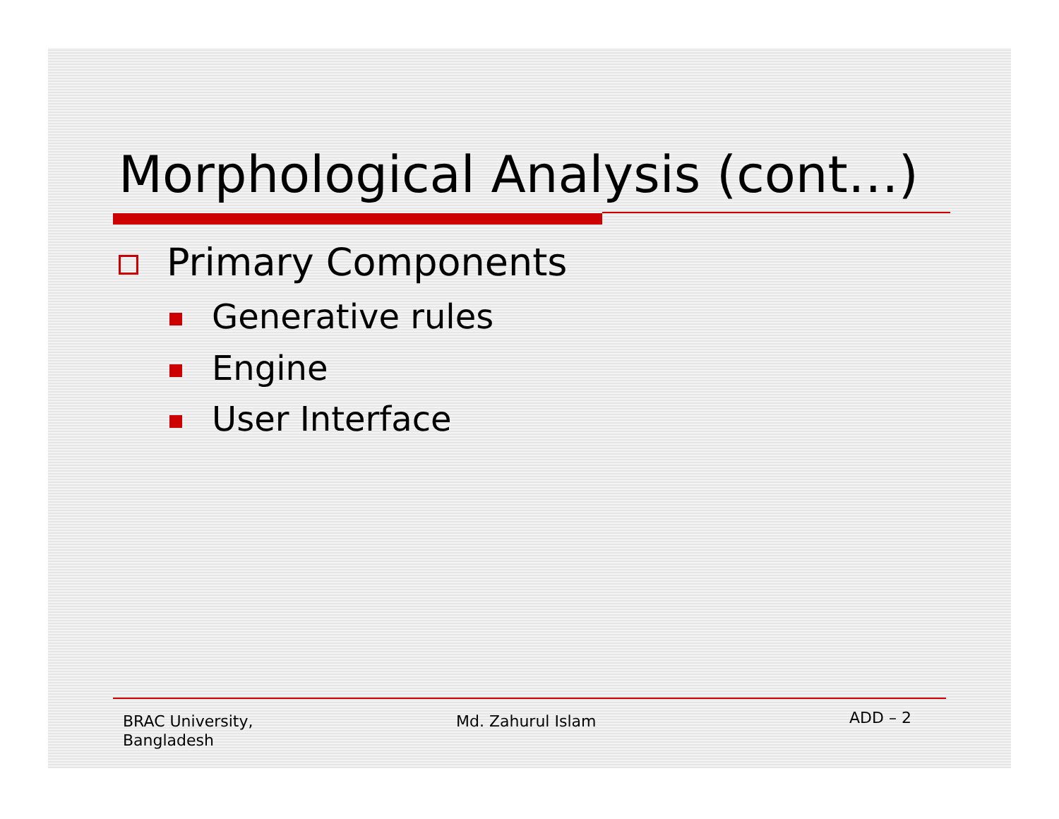Morphological Analysis (cont…)
Primary Components
Generative rules
Engine
User Interface
BRAC University,
Bangladesh
Md. Zahurul Islam ADD – 2